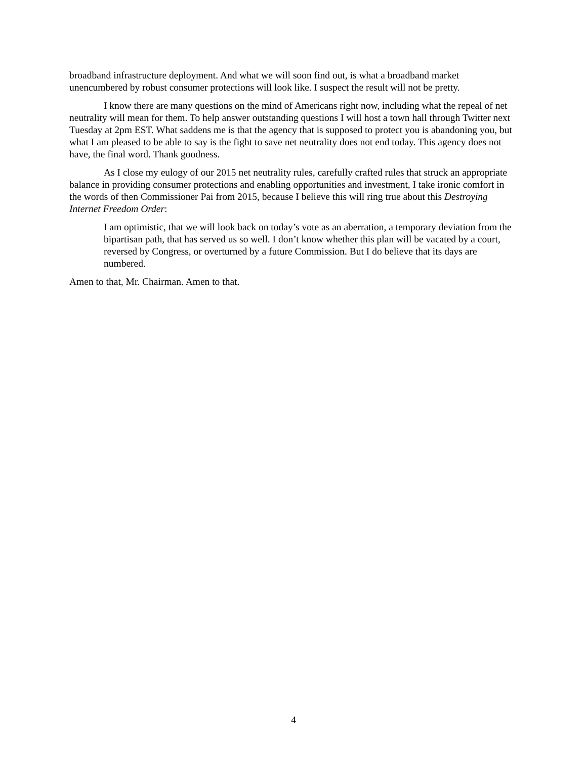broadband infrastructure deployment. And what we will soon find out, is what a broadband market unencumbered by robust consumer protections will look like. I suspect the result will not be pretty.
I know there are many questions on the mind of Americans right now, including what the repeal of net neutrality will mean for them. To help answer outstanding questions I will host a town hall through Twitter next Tuesday at 2pm EST. What saddens me is that the agency that is supposed to protect you is abandoning you, but what I am pleased to be able to say is the fight to save net neutrality does not end today. This agency does not have, the final word. Thank goodness.
As I close my eulogy of our 2015 net neutrality rules, carefully crafted rules that struck an appropriate balance in providing consumer protections and enabling opportunities and investment, I take ironic comfort in the words of then Commissioner Pai from 2015, because I believe this will ring true about this Destroying Internet Freedom Order:
I am optimistic, that we will look back on today’s vote as an aberration, a temporary deviation from the bipartisan path, that has served us so well. I don’t know whether this plan will be vacated by a court, reversed by Congress, or overturned by a future Commission. But I do believe that its days are numbered.
Amen to that, Mr. Chairman. Amen to that.
4